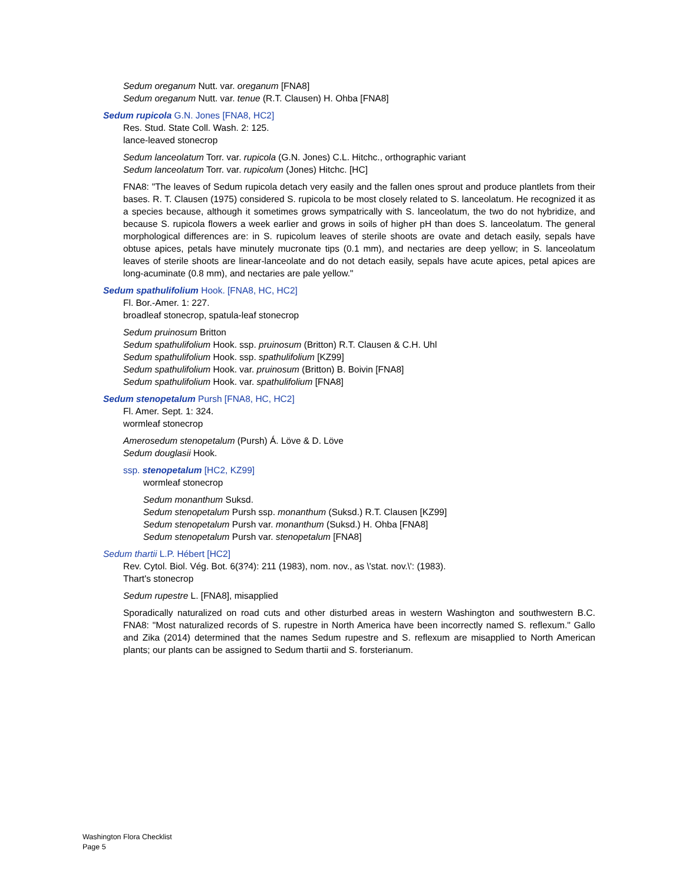Sedum oreganum Nutt. var. oreganum [FNA8]
Sedum oreganum Nutt. var. tenue (R.T. Clausen) H. Ohba [FNA8]
Sedum rupicola G.N. Jones [FNA8, HC2]
Res. Stud. State Coll. Wash. 2: 125.
lance-leaved stonecrop
Sedum lanceolatum Torr. var. rupicola (G.N. Jones) C.L. Hitchc., orthographic variant
Sedum lanceolatum Torr. var. rupicolum (Jones) Hitchc. [HC]
FNA8: "The leaves of Sedum rupicola detach very easily and the fallen ones sprout and produce plantlets from their bases. R. T. Clausen (1975) considered S. rupicola to be most closely related to S. lanceolatum. He recognized it as a species because, although it sometimes grows sympatrically with S. lanceolatum, the two do not hybridize, and because S. rupicola flowers a week earlier and grows in soils of higher pH than does S. lanceolatum. The general morphological differences are: in S. rupicolum leaves of sterile shoots are ovate and detach easily, sepals have obtuse apices, petals have minutely mucronate tips (0.1 mm), and nectaries are deep yellow; in S. lanceolatum leaves of sterile shoots are linear-lanceolate and do not detach easily, sepals have acute apices, petal apices are long-acuminate (0.8 mm), and nectaries are pale yellow."
Sedum spathulifolium Hook. [FNA8, HC, HC2]
Fl. Bor.-Amer. 1: 227.
broadleaf stonecrop, spatula-leaf stonecrop
Sedum pruinosum Britton
Sedum spathulifolium Hook. ssp. pruinosum (Britton) R.T. Clausen & C.H. Uhl
Sedum spathulifolium Hook. ssp. spathulifolium [KZ99]
Sedum spathulifolium Hook. var. pruinosum (Britton) B. Boivin [FNA8]
Sedum spathulifolium Hook. var. spathulifolium [FNA8]
Sedum stenopetalum Pursh [FNA8, HC, HC2]
Fl. Amer. Sept. 1: 324.
wormleaf stonecrop
Amerosedum stenopetalum (Pursh) Á. Löve & D. Löve
Sedum douglasii Hook.
ssp. stenopetalum [HC2, KZ99]
wormleaf stonecrop
Sedum monanthum Suksd.
Sedum stenopetalum Pursh ssp. monanthum (Suksd.) R.T. Clausen [KZ99]
Sedum stenopetalum Pursh var. monanthum (Suksd.) H. Ohba [FNA8]
Sedum stenopetalum Pursh var. stenopetalum [FNA8]
Sedum thartii L.P. Hébert [HC2]
Rev. Cytol. Biol. Vég. Bot. 6(3?4): 211 (1983), nom. nov., as \'stat. nov.\': (1983).
Thart's stonecrop
Sedum rupestre L. [FNA8], misapplied
Sporadically naturalized on road cuts and other disturbed areas in western Washington and southwestern B.C. FNA8: "Most naturalized records of S. rupestre in North America have been incorrectly named S. reflexum." Gallo and Zika (2014) determined that the names Sedum rupestre and S. reflexum are misapplied to North American plants; our plants can be assigned to Sedum thartii and S. forsterianum.
Washington Flora Checklist
Page 5